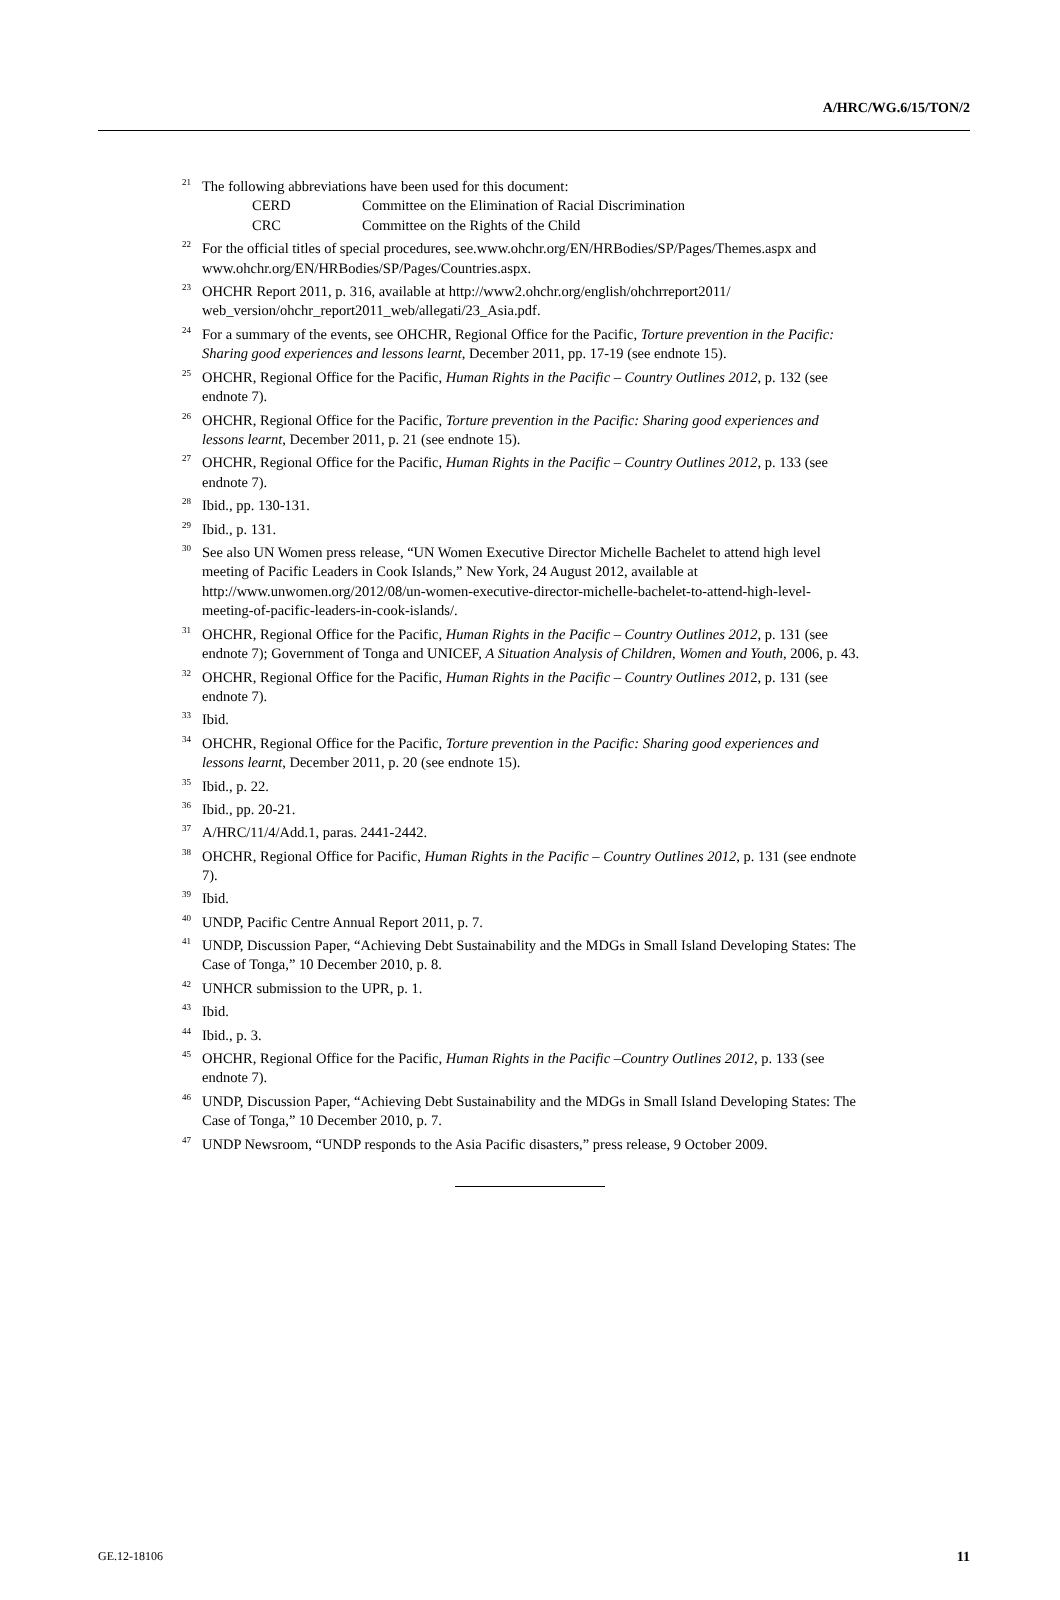A/HRC/WG.6/15/TON/2
<sup>21</sup> The following abbreviations have been used for this document:
CERD Committee on the Elimination of Racial Discrimination
CRC Committee on the Rights of the Child
<sup>22</sup> For the official titles of special procedures, see.www.ohchr.org/EN/HRBodies/SP/Pages/Themes.aspx and www.ohchr.org/EN/HRBodies/SP/Pages/Countries.aspx.
<sup>23</sup>OHCHR Report 2011, p. 316, available at http://www2.ohchr.org/english/ohchrreport2011/ web_version/ohchr_report2011_web/allegati/23_Asia.pdf.
<sup>24</sup> For a summary of the events, see OHCHR, Regional Office for the Pacific, Torture prevention in the Pacific: Sharing good experiences and lessons learnt, December 2011, pp. 17-19 (see endnote 15).
<sup>25</sup>OHCHR, Regional Office for the Pacific, Human Rights in the Pacific – Country Outlines 2012, p. 132 (see endnote 7).
<sup>26</sup>OHCHR, Regional Office for the Pacific, Torture prevention in the Pacific: Sharing good experiences and lessons learnt, December 2011, p. 21 (see endnote 15).
<sup>27</sup>OHCHR, Regional Office for the Pacific, Human Rights in the Pacific – Country Outlines 2012, p. 133 (see endnote 7).
<sup>28</sup> Ibid., pp. 130-131.
<sup>29</sup> Ibid., p. 131.
<sup>30</sup> See also UN Women press release, “UN Women Executive Director Michelle Bachelet to attend high level meeting of Pacific Leaders in Cook Islands,” New York, 24 August 2012, available at http://www.unwomen.org/2012/08/un-women-executive-director-michelle-bachelet-to-attend-high-level-meeting-of-pacific-leaders-in-cook-islands/.
<sup>31</sup>OHCHR, Regional Office for the Pacific, Human Rights in the Pacific – Country Outlines 2012, p. 131 (see endnote 7); Government of Tonga and UNICEF, A Situation Analysis of Children, Women and Youth, 2006, p. 43.
<sup>32</sup>OHCHR, Regional Office for the Pacific, Human Rights in the Pacific – Country Outlines 2012, p. 131 (see endnote 7).
<sup>33</sup> Ibid.
<sup>34</sup>OHCHR, Regional Office for the Pacific, Torture prevention in the Pacific: Sharing good experiences and lessons learnt, December 2011, p. 20 (see endnote 15).
<sup>35</sup> Ibid., p. 22.
<sup>36</sup> Ibid., pp. 20-21.
<sup>37</sup> A/HRC/11/4/Add.1, paras. 2441-2442.
<sup>38</sup>OHCHR, Regional Office for Pacific, Human Rights in the Pacific – Country Outlines 2012, p. 131 (see endnote 7).
<sup>39</sup> Ibid.
<sup>40</sup> UNDP, Pacific Centre Annual Report 2011, p. 7.
<sup>41</sup> UNDP, Discussion Paper, “Achieving Debt Sustainability and the MDGs in Small Island Developing States: The Case of Tonga,” 10 December 2010, p. 8.
<sup>42</sup> UNHCR submission to the UPR, p. 1.
<sup>43</sup> Ibid.
<sup>44</sup> Ibid., p. 3.
<sup>45</sup>OHCHR, Regional Office for the Pacific, Human Rights in the Pacific –Country Outlines 2012, p. 133 (see endnote 7).
<sup>46</sup> UNDP, Discussion Paper, “Achieving Debt Sustainability and the MDGs in Small Island Developing States: The Case of Tonga,” 10 December 2010, p. 7.
<sup>47</sup> UNDP Newsroom, “UNDP responds to the Asia Pacific disasters,” press release, 9 October 2009.
GE.12-18106 11